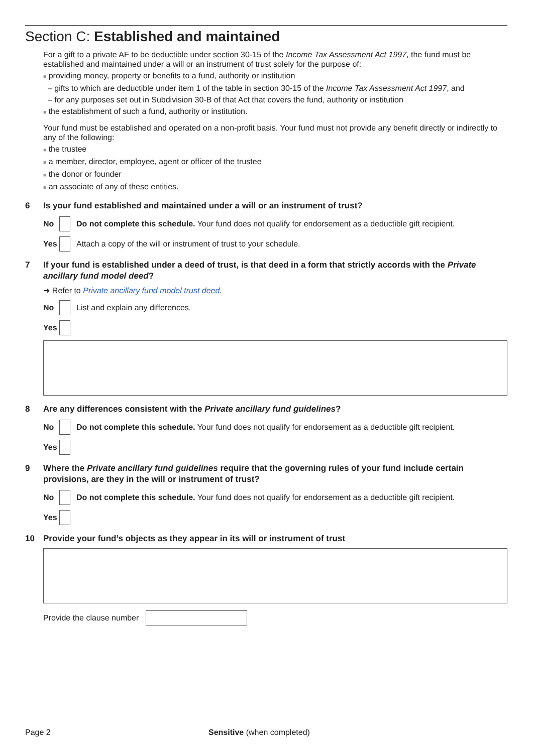Section C: Established and maintained
For a gift to a private AF to be deductible under section 30-15 of the Income Tax Assessment Act 1997, the fund must be established and maintained under a will or an instrument of trust solely for the purpose of:
■ providing money, property or benefits to a fund, authority or institution
– gifts to which are deductible under item 1 of the table in section 30-15 of the Income Tax Assessment Act 1997, and
– for any purposes set out in Subdivision 30-B of that Act that covers the fund, authority or institution
■ the establishment of such a fund, authority or institution.
Your fund must be established and operated on a non-profit basis. Your fund must not provide any benefit directly or indirectly to any of the following:
■ the trustee
■ a member, director, employee, agent or officer of the trustee
■ the donor or founder
■ an associate of any of these entities.
6 Is your fund established and maintained under a will or an instrument of trust?
No Do not complete this schedule. Your fund does not qualify for endorsement as a deductible gift recipient.
Yes Attach a copy of the will or instrument of trust to your schedule.
7 If your fund is established under a deed of trust, is that deed in a form that strictly accords with the Private ancillary fund model deed?
➜ Refer to Private ancillary fund model trust deed.
No List and explain any differences.
Yes
8 Are any differences consistent with the Private ancillary fund guidelines?
No Do not complete this schedule. Your fund does not qualify for endorsement as a deductible gift recipient.
Yes
9 Where the Private ancillary fund guidelines require that the governing rules of your fund include certain provisions, are they in the will or instrument of trust?
No Do not complete this schedule. Your fund does not qualify for endorsement as a deductible gift recipient.
Yes
10 Provide your fund’s objects as they appear in its will or instrument of trust
Provide the clause number
Page 2 Sensitive (when completed)